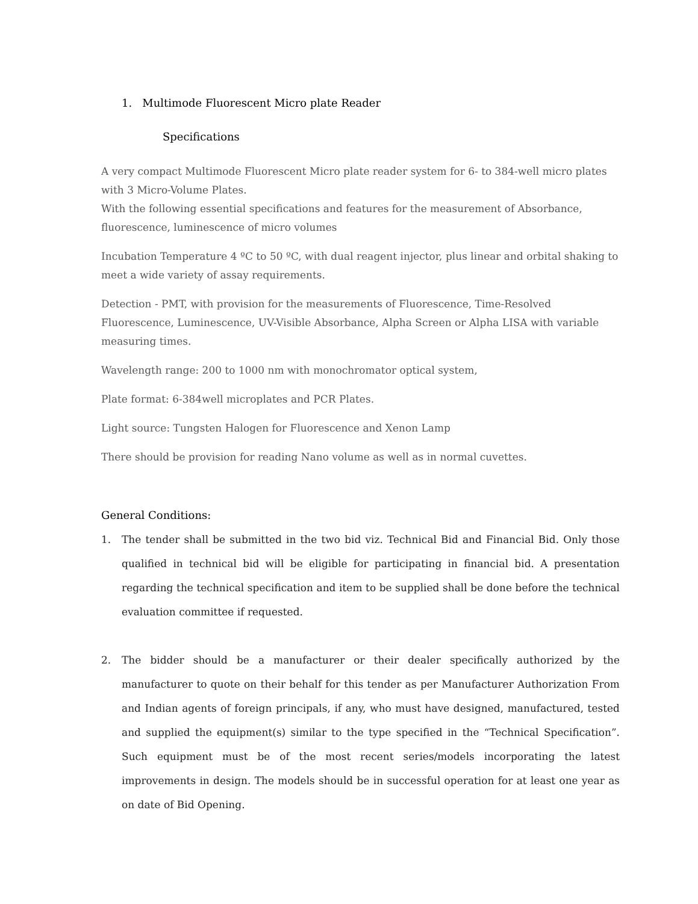1. Multimode Fluorescent Micro plate Reader
Specifications
A very compact Multimode Fluorescent Micro plate reader system for 6- to 384-well micro plates with 3 Micro-Volume Plates.
With the following essential specifications and features for the measurement of Absorbance, fluorescence, luminescence of micro volumes
Incubation Temperature 4 ºC to 50 ºC, with dual reagent injector, plus linear and orbital shaking to meet a wide variety of assay requirements.
Detection - PMT, with provision for the measurements of Fluorescence, Time-Resolved Fluorescence, Luminescence, UV-Visible Absorbance, Alpha Screen or Alpha LISA with variable measuring times.
Wavelength range: 200 to 1000 nm with monochromator optical system,
Plate format: 6-384well microplates and PCR Plates.
Light source: Tungsten Halogen for Fluorescence and Xenon Lamp
There should be provision for reading Nano volume as well as in normal cuvettes.
General Conditions:
1. The tender shall be submitted in the two bid viz. Technical Bid and Financial Bid. Only those qualified in technical bid will be eligible for participating in financial bid. A presentation regarding the technical specification and item to be supplied shall be done before the technical evaluation committee if requested.
2. The bidder should be a manufacturer or their dealer specifically authorized by the manufacturer to quote on their behalf for this tender as per Manufacturer Authorization From and Indian agents of foreign principals, if any, who must have designed, manufactured, tested and supplied the equipment(s) similar to the type specified in the “Technical Specification”. Such equipment must be of the most recent series/models incorporating the latest improvements in design. The models should be in successful operation for at least one year as on date of Bid Opening.